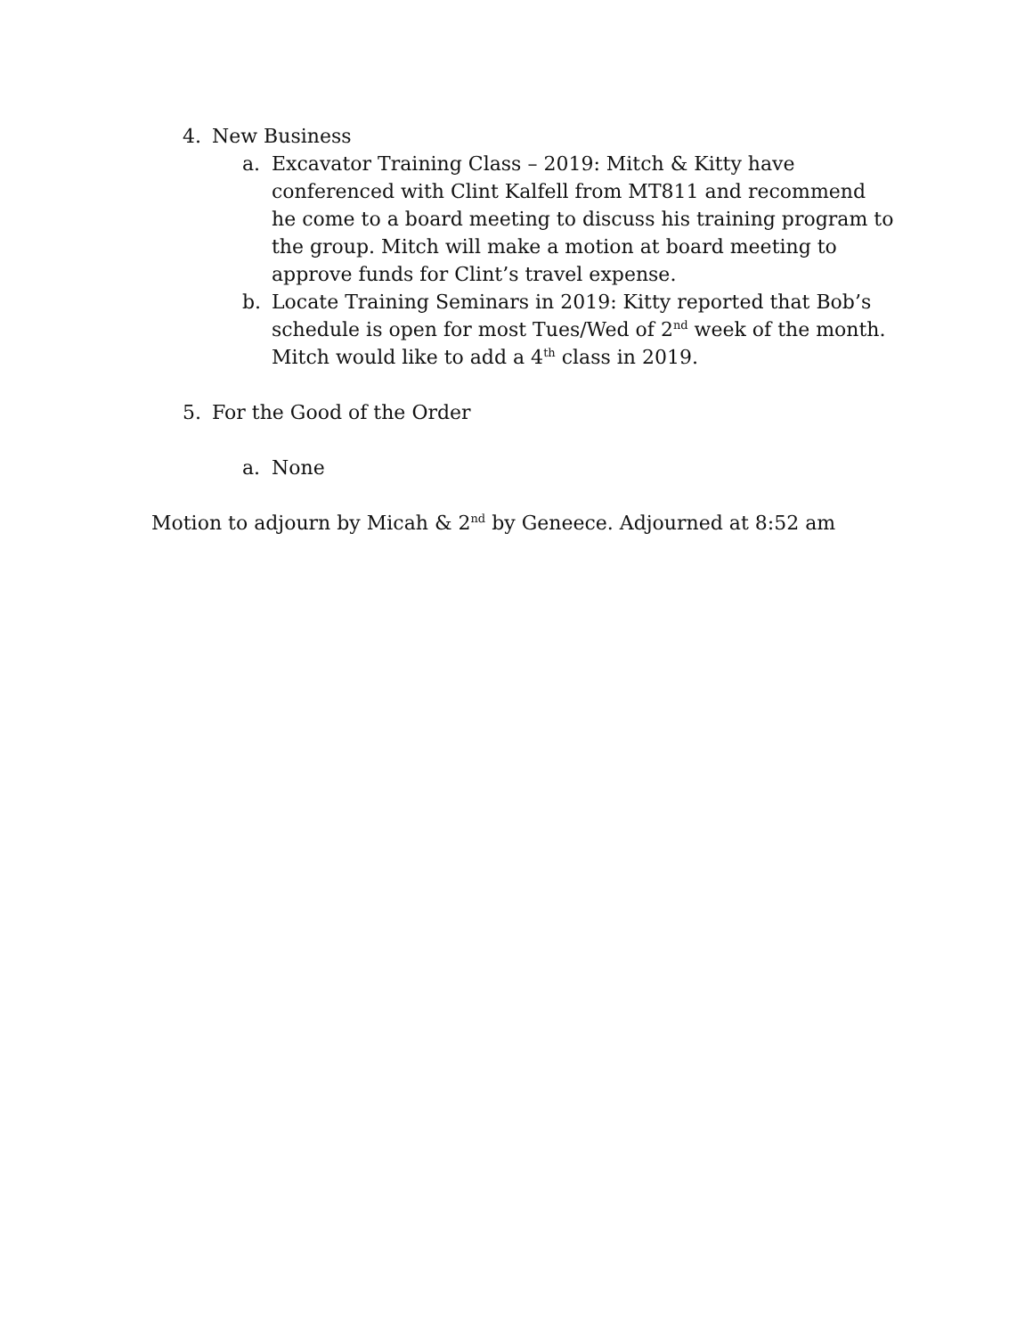4. New Business
a. Excavator Training Class – 2019: Mitch & Kitty have conferenced with Clint Kalfell from MT811 and recommend he come to a board meeting to discuss his training program to the group. Mitch will make a motion at board meeting to approve funds for Clint’s travel expense.
b. Locate Training Seminars in 2019: Kitty reported that Bob’s schedule is open for most Tues/Wed of 2<sup>nd</sup> week of the month. Mitch would like to add a 4<sup>th</sup> class in 2019.
5. For the Good of the Order
a. None
Motion to adjourn by Micah & 2<sup>nd</sup> by Geneece. Adjourned at 8:52 am